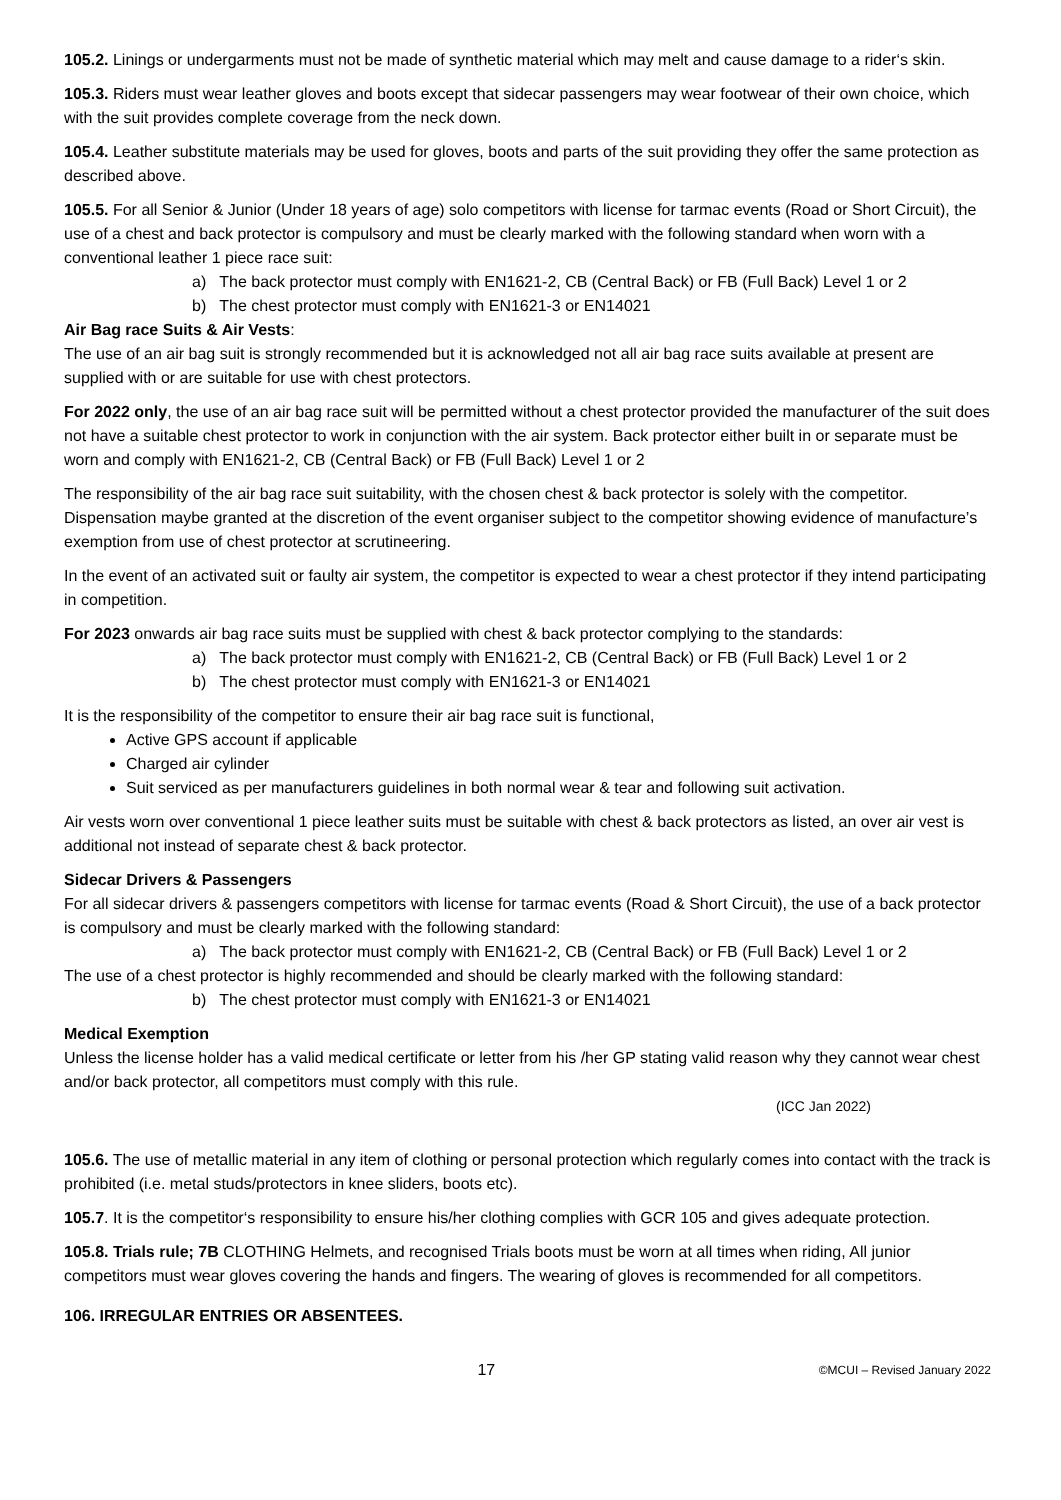105.2. Linings or undergarments must not be made of synthetic material which may melt and cause damage to a rider‘s skin.
105.3. Riders must wear leather gloves and boots except that sidecar passengers may wear footwear of their own choice, which with the suit provides complete coverage from the neck down.
105.4. Leather substitute materials may be used for gloves, boots and parts of the suit providing they offer the same protection as described above.
105.5. For all Senior & Junior (Under 18 years of age) solo competitors with license for tarmac events (Road or Short Circuit), the use of a chest and back protector is compulsory and must be clearly marked with the following standard when worn with a conventional leather 1 piece race suit:
a) The back protector must comply with EN1621-2, CB (Central Back) or FB (Full Back) Level 1 or 2
b) The chest protector must comply with EN1621-3 or EN14021
Air Bag race Suits & Air Vests:
The use of an air bag suit is strongly recommended but it is acknowledged not all air bag race suits available at present are supplied with or are suitable for use with chest protectors.
For 2022 only, the use of an air bag race suit will be permitted without a chest protector provided the manufacturer of the suit does not have a suitable chest protector to work in conjunction with the air system. Back protector either built in or separate must be worn and comply with EN1621-2, CB (Central Back) or FB (Full Back) Level 1 or 2
The responsibility of the air bag race suit suitability, with the chosen chest & back protector is solely with the competitor. Dispensation maybe granted at the discretion of the event organiser subject to the competitor showing evidence of manufacture’s exemption from use of chest protector at scrutineering.
In the event of an activated suit or faulty air system, the competitor is expected to wear a chest protector if they intend participating in competition.
For 2023 onwards air bag race suits must be supplied with chest & back protector complying to the standards:
a) The back protector must comply with EN1621-2, CB (Central Back) or FB (Full Back) Level 1 or 2
b) The chest protector must comply with EN1621-3 or EN14021
It is the responsibility of the competitor to ensure their air bag race suit is functional,
Active GPS account if applicable
Charged air cylinder
Suit serviced as per manufacturers guidelines in both normal wear & tear and following suit activation.
Air vests worn over conventional 1 piece leather suits must be suitable with chest & back protectors as listed, an over air vest is additional not instead of separate chest & back protector.
Sidecar Drivers & Passengers
For all sidecar drivers & passengers competitors with license for tarmac events (Road & Short Circuit), the use of a back protector is compulsory and must be clearly marked with the following standard:
a) The back protector must comply with EN1621-2, CB (Central Back) or FB (Full Back) Level 1 or 2
The use of a chest protector is highly recommended and should be clearly marked with the following standard:
b) The chest protector must comply with EN1621-3 or EN14021
Medical Exemption
Unless the license holder has a valid medical certificate or letter from his /her GP stating valid reason why they cannot wear chest and/or back protector, all competitors must comply with this rule.
(ICC Jan 2022)
105.6. The use of metallic material in any item of clothing or personal protection which regularly comes into contact with the track is prohibited (i.e. metal studs/protectors in knee sliders, boots etc).
105.7. It is the competitor‘s responsibility to ensure his/her clothing complies with GCR 105 and gives adequate protection.
105.8. Trials rule; 7B CLOTHING Helmets, and recognised Trials boots must be worn at all times when riding, All junior competitors must wear gloves covering the hands and fingers. The wearing of gloves is recommended for all competitors.
106. IRREGULAR ENTRIES OR ABSENTEES.
17 ©MCUI – Revised January 2022